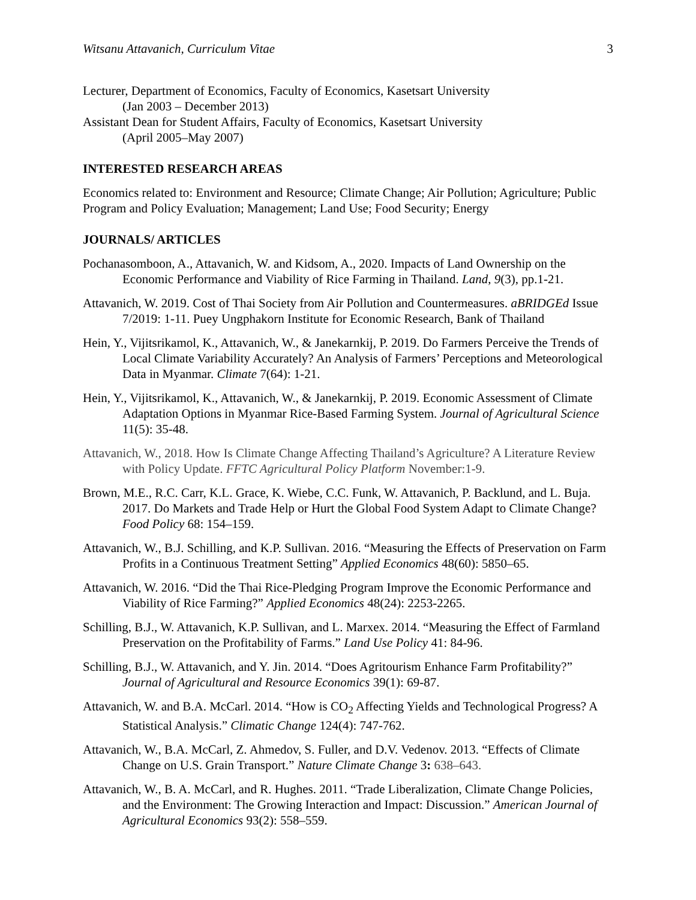Witsanu Attavanich, Curriculum Vitae 3
Lecturer, Department of Economics, Faculty of Economics, Kasetsart University
(Jan 2003 – December 2013)
Assistant Dean for Student Affairs, Faculty of Economics, Kasetsart University
(April 2005–May 2007)
INTERESTED RESEARCH AREAS
Economics related to: Environment and Resource; Climate Change; Air Pollution; Agriculture; Public Program and Policy Evaluation; Management; Land Use; Food Security; Energy
JOURNALS/ ARTICLES
Pochanasomboon, A., Attavanich, W. and Kidsom, A., 2020. Impacts of Land Ownership on the Economic Performance and Viability of Rice Farming in Thailand. Land, 9(3), pp.1-21.
Attavanich, W. 2019. Cost of Thai Society from Air Pollution and Countermeasures. aBRIDGEd Issue 7/2019: 1-11. Puey Ungphakorn Institute for Economic Research, Bank of Thailand
Hein, Y., Vijitsrikamol, K., Attavanich, W., & Janekarnkij, P. 2019. Do Farmers Perceive the Trends of Local Climate Variability Accurately? An Analysis of Farmers’ Perceptions and Meteorological Data in Myanmar. Climate 7(64): 1-21.
Hein, Y., Vijitsrikamol, K., Attavanich, W., & Janekarnkij, P. 2019. Economic Assessment of Climate Adaptation Options in Myanmar Rice-Based Farming System. Journal of Agricultural Science 11(5): 35-48.
Attavanich, W., 2018. How Is Climate Change Affecting Thailand’s Agriculture? A Literature Review with Policy Update. FFTC Agricultural Policy Platform November:1-9.
Brown, M.E., R.C. Carr, K.L. Grace, K. Wiebe, C.C. Funk, W. Attavanich, P. Backlund, and L. Buja. 2017. Do Markets and Trade Help or Hurt the Global Food System Adapt to Climate Change? Food Policy 68: 154–159.
Attavanich, W., B.J. Schilling, and K.P. Sullivan. 2016. “Measuring the Effects of Preservation on Farm Profits in a Continuous Treatment Setting” Applied Economics 48(60): 5850–65.
Attavanich, W. 2016. “Did the Thai Rice-Pledging Program Improve the Economic Performance and Viability of Rice Farming?” Applied Economics 48(24): 2253-2265.
Schilling, B.J., W. Attavanich, K.P. Sullivan, and L. Marxex. 2014. “Measuring the Effect of Farmland Preservation on the Profitability of Farms.” Land Use Policy 41: 84-96.
Schilling, B.J., W. Attavanich, and Y. Jin. 2014. “Does Agritourism Enhance Farm Profitability?” Journal of Agricultural and Resource Economics 39(1): 69-87.
Attavanich, W. and B.A. McCarl. 2014. “How is CO<sub>2</sub> Affecting Yields and Technological Progress? A Statistical Analysis.” Climatic Change 124(4): 747-762.
Attavanich, W., B.A. McCarl, Z. Ahmedov, S. Fuller, and D.V. Vedenov. 2013. “Effects of Climate Change on U.S. Grain Transport.” Nature Climate Change 3: 638–643.
Attavanich, W., B. A. McCarl, and R. Hughes. 2011. “Trade Liberalization, Climate Change Policies, and the Environment: The Growing Interaction and Impact: Discussion.” American Journal of Agricultural Economics 93(2): 558–559.